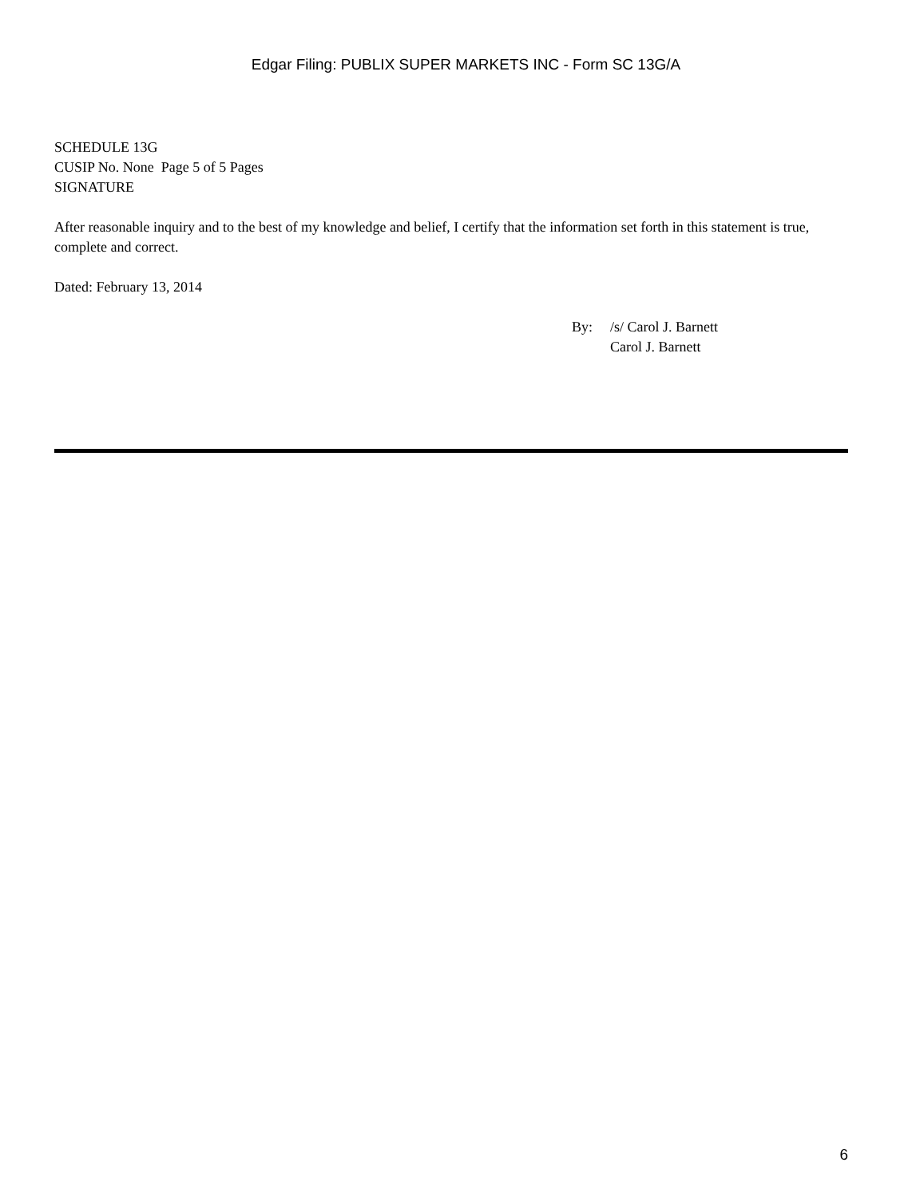Edgar Filing: PUBLIX SUPER MARKETS INC - Form SC 13G/A
SCHEDULE 13G
CUSIP No. None Page 5 of 5 Pages
SIGNATURE
After reasonable inquiry and to the best of my knowledge and belief, I certify that the information set forth in this statement is true, complete and correct.
Dated: February 13, 2014
By: /s/ Carol J. Barnett
Carol J. Barnett
6